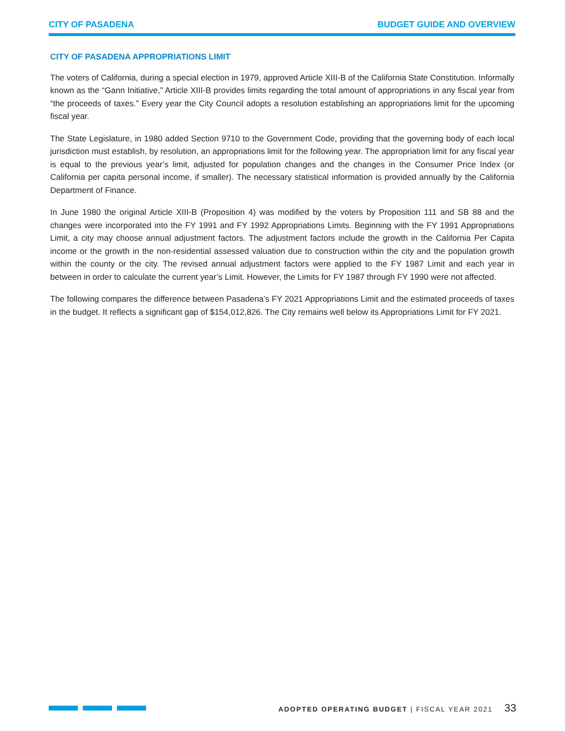CITY OF PASADENA BUDGET GUIDE AND OVERVIEW
CITY OF PASADENA APPROPRIATIONS LIMIT
The voters of California, during a special election in 1979, approved Article XIII-B of the California State Constitution. Informally known as the “Gann Initiative,” Article XIII-B provides limits regarding the total amount of appropriations in any fiscal year from “the proceeds of taxes.” Every year the City Council adopts a resolution establishing an appropriations limit for the upcoming fiscal year.
The State Legislature, in 1980 added Section 9710 to the Government Code, providing that the governing body of each local jurisdiction must establish, by resolution, an appropriations limit for the following year. The appropriation limit for any fiscal year is equal to the previous year’s limit, adjusted for population changes and the changes in the Consumer Price Index (or California per capita personal income, if smaller). The necessary statistical information is provided annually by the California Department of Finance.
In June 1980 the original Article XIII-B (Proposition 4) was modified by the voters by Proposition 111 and SB 88 and the changes were incorporated into the FY 1991 and FY 1992 Appropriations Limits. Beginning with the FY 1991 Appropriations Limit, a city may choose annual adjustment factors. The adjustment factors include the growth in the California Per Capita income or the growth in the non-residential assessed valuation due to construction within the city and the population growth within the county or the city. The revised annual adjustment factors were applied to the FY 1987 Limit and each year in between in order to calculate the current year’s Limit. However, the Limits for FY 1987 through FY 1990 were not affected.
The following compares the difference between Pasadena’s FY 2021 Appropriations Limit and the estimated proceeds of taxes in the budget. It reflects a significant gap of $154,012,826. The City remains well below its Appropriations Limit for FY 2021.
ADOPTED OPERATING BUDGET | FISCAL YEAR 2021 33